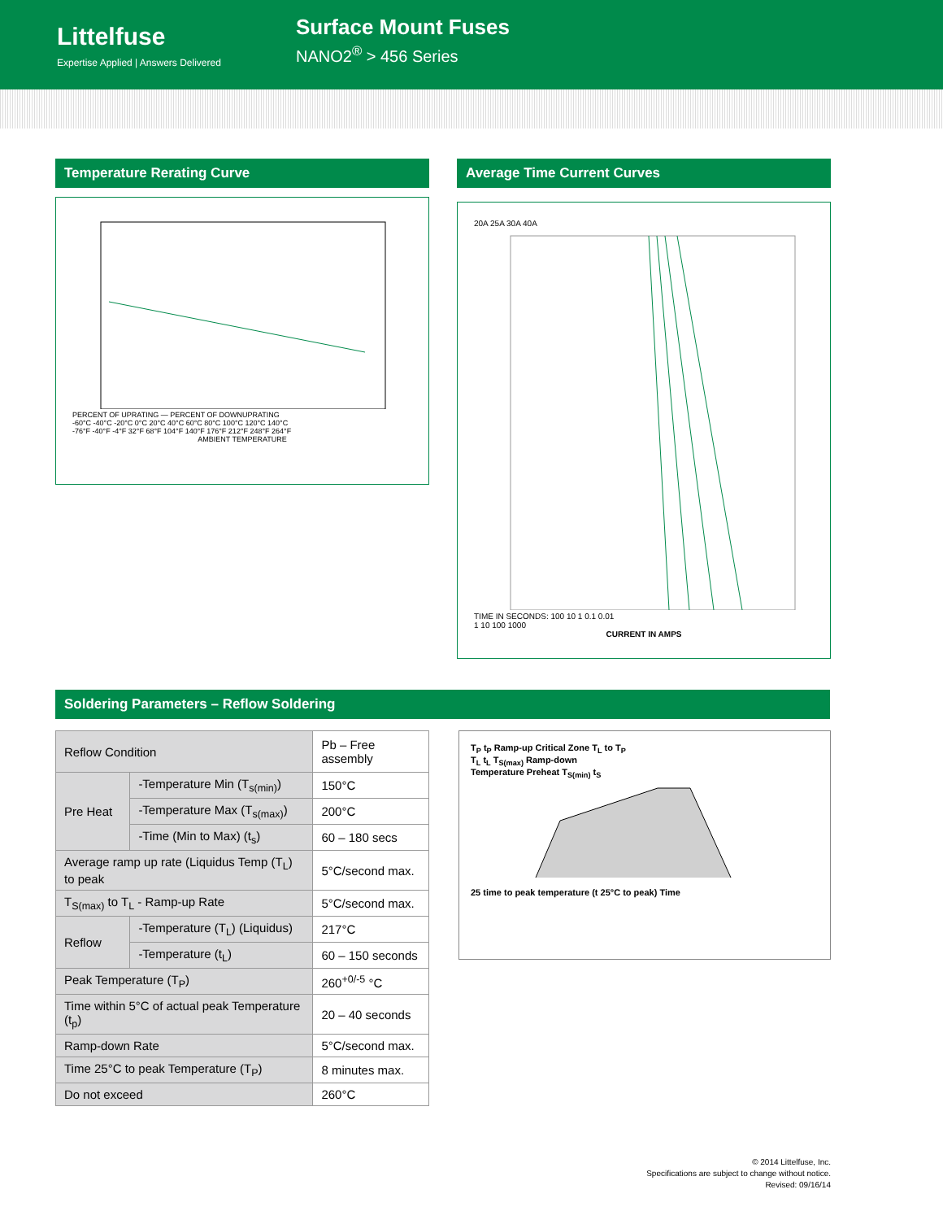Littelfuse
Expertise Applied | Answers Delivered
Surface Mount Fuses
NANO2<sup>®</sup> > 456 Series
Temperature Rerating Curve
PERCENT OF UPRATING — PERCENT OF DOWNUPRATING
-60°C -40°C -20°C 0°C 20°C 40°C 60°C 80°C 100°C 120°C 140°C
-76°F -40°F -4°F 32°F 68°F 104°F 140°F 176°F 212°F 248°F 264°F
AMBIENT TEMPERATURE
Average Time Current Curves
20A 25A 30A 40A
TIME IN SECONDS: 100 10 1 0.1 0.01
1 10 100 1000
CURRENT IN AMPS
Soldering Parameters – Reflow Soldering
| Reflow Condition | | Pb – Free assembly |
| Pre Heat | -Temperature Min (T<sub>s(min)</sub>) | 150°C |
| | -Temperature Max (T<sub>s(max)</sub>) | 200°C |
| | -Time (Min to Max) (t<sub>s</sub>) | 60 – 180 secs |
| Average ramp up rate (Liquidus Temp (T<sub>L</sub>) to peak | | 5°C/second max. |
| T<sub>S(max)</sub> to T<sub>L</sub> - Ramp-up Rate | | 5°C/second max. |
| Reflow | -Temperature (T<sub>L</sub>) (Liquidus) | 217°C |
| | -Temperature (t<sub>L</sub>) | 60 – 150 seconds |
| Peak Temperature (T<sub>P</sub>) | | 260<sup>+0/-5</sup> °C |
| Time within 5°C of actual peak Temperature (t<sub>p</sub>) | | 20 – 40 seconds |
| Ramp-down Rate | | 5°C/second max. |
| Time 25°C to peak Temperature (T<sub>P</sub>) | | 8 minutes max. |
| Do not exceed | | 260°C |
T<sub>P</sub> t<sub>P</sub> Ramp-up Critical Zone T<sub>L</sub> to T<sub>P</sub>
T<sub>L</sub> t<sub>L</sub> T<sub>S(max)</sub> Ramp-down
Temperature Preheat T<sub>S(min)</sub> t<sub>S</sub>
25 time to peak temperature (t 25°C to peak) Time
© 2014 Littelfuse, Inc.
Specifications are subject to change without notice.
Revised: 09/16/14